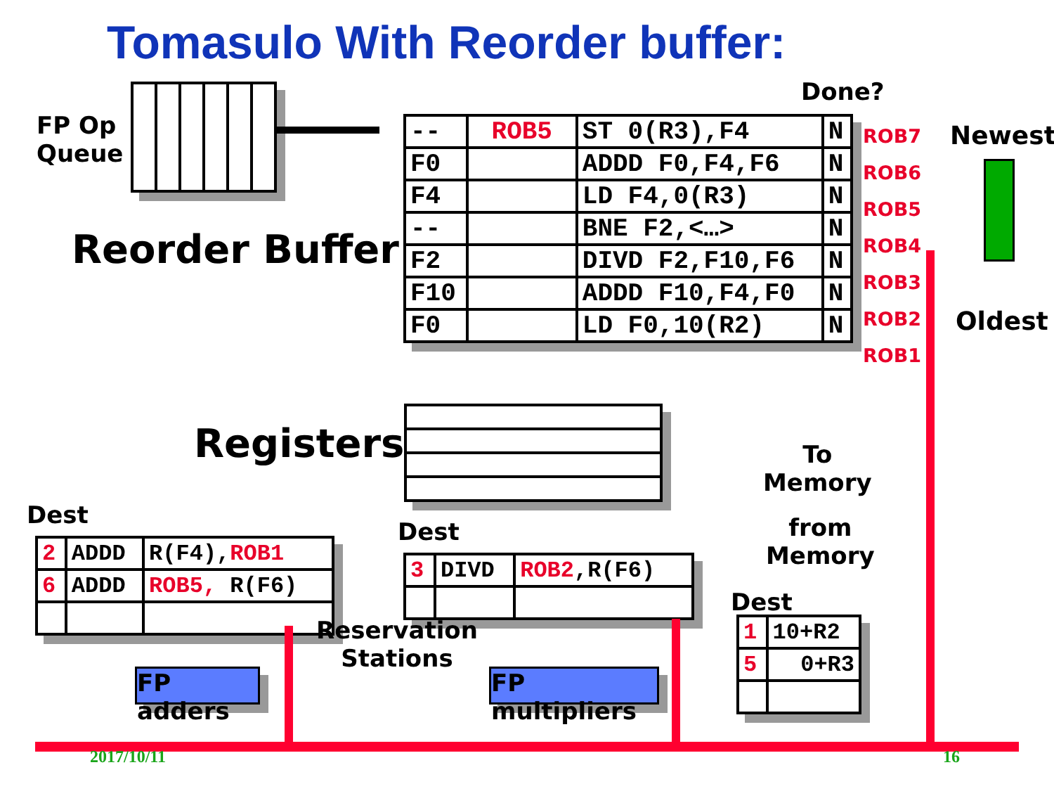Tomasulo With Reorder buffer:
FP Op
Queue
Done?
| -- | ROB5 | ST 0(R3),F4 | N |
| F0 | | ADDD F0,F4,F6 | N |
| F4 | | LD F4,0(R3) | N |
| -- | | BNE F2,<…> | N |
| F2 | | DIVD F2,F10,F6 | N |
| F10 | | ADDD F10,F4,F0 | N |
| F0 | | LD F0,10(R2) | N |
ROB7
ROB6
ROB5
ROB4
ROB3
ROB2
ROB1
Newest
Oldest
Reorder Buffer
Registers
To
Memory
from
Memory
Dest
| 2 | ADDD | R(F4), ROB1 |
| 6 | ADDD | ROB5, R(F6) |
Dest
| 3 | DIVD | ROB2 ,R(F6) |
Reservation
Stations
Dest
| 1 | 10+R2 |
| 5 | 0+R3 |
FP adders
FP multipliers
2017/10/11 16